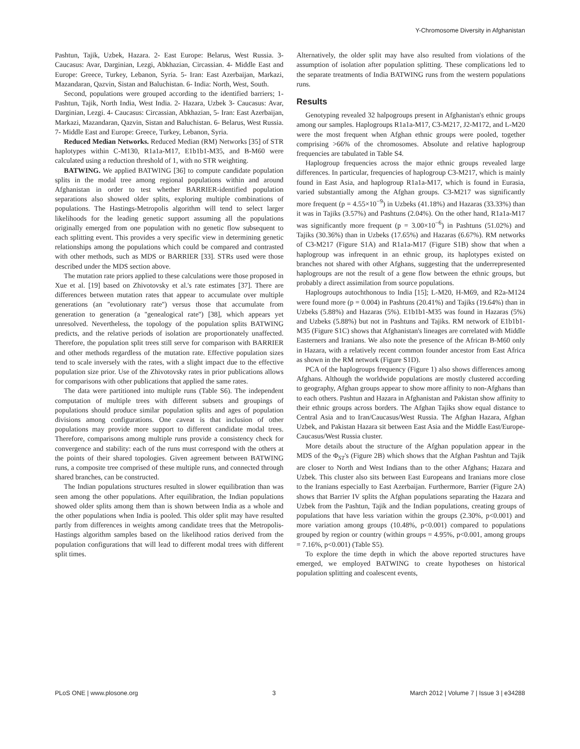Y-Chromosome Diversity in Afghanistan
Pashtun, Tajik, Uzbek, Hazara. 2- East Europe: Belarus, West Russia. 3- Caucasus: Avar, Darginian, Lezgi, Abkhazian, Circassian. 4- Middle East and Europe: Greece, Turkey, Lebanon, Syria. 5- Iran: East Azerbaijan, Markazi, Mazandaran, Qazvin, Sistan and Baluchistan. 6- India: North, West, South.
Second, populations were grouped according to the identified barriers; 1- Pashtun, Tajik, North India, West India. 2- Hazara, Uzbek 3- Caucasus: Avar, Darginian, Lezgi. 4- Caucasus: Circassian, Abkhazian, 5- Iran: East Azerbaijan, Markazi, Mazandaran, Qazvin, Sistan and Baluchistan. 6- Belarus, West Russia. 7- Middle East and Europe: Greece, Turkey, Lebanon, Syria.
Reduced Median Networks. Reduced Median (RM) Networks [35] of STR haplotypes within C-M130, R1a1a-M17, E1b1b1-M35, and B-M60 were calculated using a reduction threshold of 1, with no STR weighting.
BATWING. We applied BATWING [36] to compute candidate population splits in the modal tree among regional populations within and around Afghanistan in order to test whether BARRIER-identified population separations also showed older splits, exploring multiple combinations of populations. The Hastings-Metropolis algorithm will tend to select larger likelihoods for the leading genetic support assuming all the populations originally emerged from one population with no genetic flow subsequent to each splitting event. This provides a very specific view in determining genetic relationships among the populations which could be compared and contrasted with other methods, such as MDS or BARRIER [33]. STRs used were those described under the MDS section above.
The mutation rate priors applied to these calculations were those proposed in Xue et al. [19] based on Zhivotovsky et al.'s rate estimates [37]. There are differences between mutation rates that appear to accumulate over multiple generations (an ''evolutionary rate'') versus those that accumulate from generation to generation (a ''genealogical rate'') [38], which appears yet unresolved. Nevertheless, the topology of the population splits BATWING predicts, and the relative periods of isolation are proportionately unaffected. Therefore, the population split trees still serve for comparison with BARRIER and other methods regardless of the mutation rate. Effective population sizes tend to scale inversely with the rates, with a slight impact due to the effective population size prior. Use of the Zhivotovsky rates in prior publications allows for comparisons with other publications that applied the same rates.
The data were partitioned into multiple runs (Table S6). The independent computation of multiple trees with different subsets and groupings of populations should produce similar population splits and ages of population divisions among configurations. One caveat is that inclusion of other populations may provide more support to different candidate modal trees. Therefore, comparisons among multiple runs provide a consistency check for convergence and stability: each of the runs must correspond with the others at the points of their shared topologies. Given agreement between BATWING runs, a composite tree comprised of these multiple runs, and connected through shared branches, can be constructed.
The Indian populations structures resulted in slower equilibration than was seen among the other populations. After equilibration, the Indian populations showed older splits among them than is shown between India as a whole and the other populations when India is pooled. This older split may have resulted partly from differences in weights among candidate trees that the Metropolis-Hastings algorithm samples based on the likelihood ratios derived from the population configurations that will lead to different modal trees with different split times.
Alternatively, the older split may have also resulted from violations of the assumption of isolation after population splitting. These complications led to the separate treatments of India BATWING runs from the western populations runs.
Results
Genotyping revealed 32 halpogroups present in Afghanistan's ethnic groups among our samples. Haplogroups R1a1a-M17, C3-M217, J2-M172, and L-M20 were the most frequent when Afghan ethnic groups were pooled, together comprising >66% of the chromosomes. Absolute and relative haplogroup frequencies are tabulated in Table S4.
Haplogroup frequencies across the major ethnic groups revealed large differences. In particular, frequencies of haplogroup C3-M217, which is mainly found in East Asia, and haplogroup R1a1a-M17, which is found in Eurasia, varied substantially among the Afghan groups. C3-M217 was significantly more frequent (p = 4.55×10<sup>−9</sup>) in Uzbeks (41.18%) and Hazaras (33.33%) than it was in Tajiks (3.57%) and Pashtuns (2.04%). On the other hand, R1a1a-M17 was significantly more frequent (p = 3.00×10<sup>−6</sup>) in Pashtuns (51.02%) and Tajiks (30.36%) than in Uzbeks (17.65%) and Hazaras (6.67%). RM networks of C3-M217 (Figure S1A) and R1a1a-M17 (Figure S1B) show that when a haplogroup was infrequent in an ethnic group, its haplotypes existed on branches not shared with other Afghans, suggesting that the underrepresented haplogroups are not the result of a gene flow between the ethnic groups, but probably a direct assimilation from source populations.
Haplogroups autochthonous to India [15]; L-M20, H-M69, and R2a-M124 were found more (p = 0.004) in Pashtuns (20.41%) and Tajiks (19.64%) than in Uzbeks (5.88%) and Hazaras (5%). E1b1b1-M35 was found in Hazaras (5%) and Uzbeks (5.88%) but not in Pashtuns and Tajiks. RM network of E1b1b1-M35 (Figure S1C) shows that Afghanistan's lineages are correlated with Middle Easterners and Iranians. We also note the presence of the African B-M60 only in Hazara, with a relatively recent common founder ancestor from East Africa as shown in the RM network (Figure S1D).
PCA of the haplogroups frequency (Figure 1) also shows differences among Afghans. Although the worldwide populations are mostly clustered according to geography, Afghan groups appear to show more affinity to non-Afghans than to each others. Pashtun and Hazara in Afghanistan and Pakistan show affinity to their ethnic groups across borders. The Afghan Tajiks show equal distance to Central Asia and to Iran/Caucasus/West Russia. The Afghan Hazara, Afghan Uzbek, and Pakistan Hazara sit between East Asia and the Middle East/Europe-Caucasus/West Russia cluster.
More details about the structure of the Afghan population appear in the MDS of the Φ<sub>ST</sub>'s (Figure 2B) which shows that the Afghan Pashtun and Tajik are closer to North and West Indians than to the other Afghans; Hazara and Uzbek. This cluster also sits between East Europeans and Iranians more close to the Iranians especially to East Azerbaijan. Furthermore, Barrier (Figure 2A) shows that Barrier IV splits the Afghan populations separating the Hazara and Uzbek from the Pashtun, Tajik and the Indian populations, creating groups of populations that have less variation within the groups (2.30%, p<0.001) and more variation among groups (10.48%, p<0.001) compared to populations grouped by region or country (within groups = 4.95%, p<0.001, among groups = 7.16%, p<0.001) (Table S5).
To explore the time depth in which the above reported structures have emerged, we employed BATWING to create hypotheses on historical population splitting and coalescent events,
PLoS ONE | www.plosone.org 3 March 2012 | Volume 7 | Issue 3 | e34288